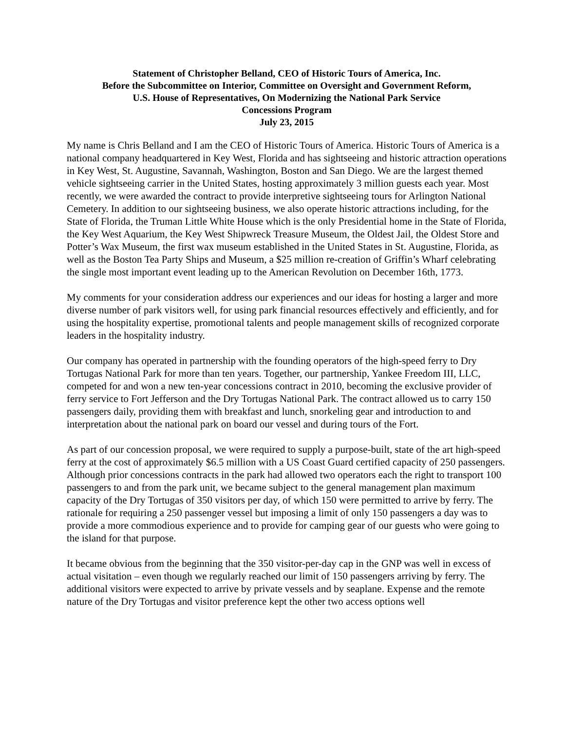Statement of Christopher Belland, CEO of Historic Tours of America, Inc.
Before the Subcommittee on Interior, Committee on Oversight and Government Reform,
U.S. House of Representatives, On Modernizing the National Park Service
Concessions Program
July 23, 2015
My name is Chris Belland and I am the CEO of Historic Tours of America. Historic Tours of America is a national company headquartered in Key West, Florida and has sightseeing and historic attraction operations in Key West, St. Augustine, Savannah, Washington, Boston and San Diego. We are the largest themed vehicle sightseeing carrier in the United States, hosting approximately 3 million guests each year. Most recently, we were awarded the contract to provide interpretive sightseeing tours for Arlington National Cemetery. In addition to our sightseeing business, we also operate historic attractions including, for the State of Florida, the Truman Little White House which is the only Presidential home in the State of Florida, the Key West Aquarium, the Key West Shipwreck Treasure Museum, the Oldest Jail, the Oldest Store and Potter’s Wax Museum, the first wax museum established in the United States in St. Augustine, Florida, as well as the Boston Tea Party Ships and Museum, a $25 million re-creation of Griffin’s Wharf celebrating the single most important event leading up to the American Revolution on December 16th, 1773.
My comments for your consideration address our experiences and our ideas for hosting a larger and more diverse number of park visitors well, for using park financial resources effectively and efficiently, and for using the hospitality expertise, promotional talents and people management skills of recognized corporate leaders in the hospitality industry.
Our company has operated in partnership with the founding operators of the high-speed ferry to Dry Tortugas National Park for more than ten years. Together, our partnership, Yankee Freedom III, LLC, competed for and won a new ten-year concessions contract in 2010, becoming the exclusive provider of ferry service to Fort Jefferson and the Dry Tortugas National Park. The contract allowed us to carry 150 passengers daily, providing them with breakfast and lunch, snorkeling gear and introduction to and interpretation about the national park on board our vessel and during tours of the Fort.
As part of our concession proposal, we were required to supply a purpose-built, state of the art high-speed ferry at the cost of approximately $6.5 million with a US Coast Guard certified capacity of 250 passengers. Although prior concessions contracts in the park had allowed two operators each the right to transport 100 passengers to and from the park unit, we became subject to the general management plan maximum capacity of the Dry Tortugas of 350 visitors per day, of which 150 were permitted to arrive by ferry. The rationale for requiring a 250 passenger vessel but imposing a limit of only 150 passengers a day was to provide a more commodious experience and to provide for camping gear of our guests who were going to the island for that purpose.
It became obvious from the beginning that the 350 visitor-per-day cap in the GNP was well in excess of actual visitation – even though we regularly reached our limit of 150 passengers arriving by ferry. The additional visitors were expected to arrive by private vessels and by seaplane. Expense and the remote nature of the Dry Tortugas and visitor preference kept the other two access options well